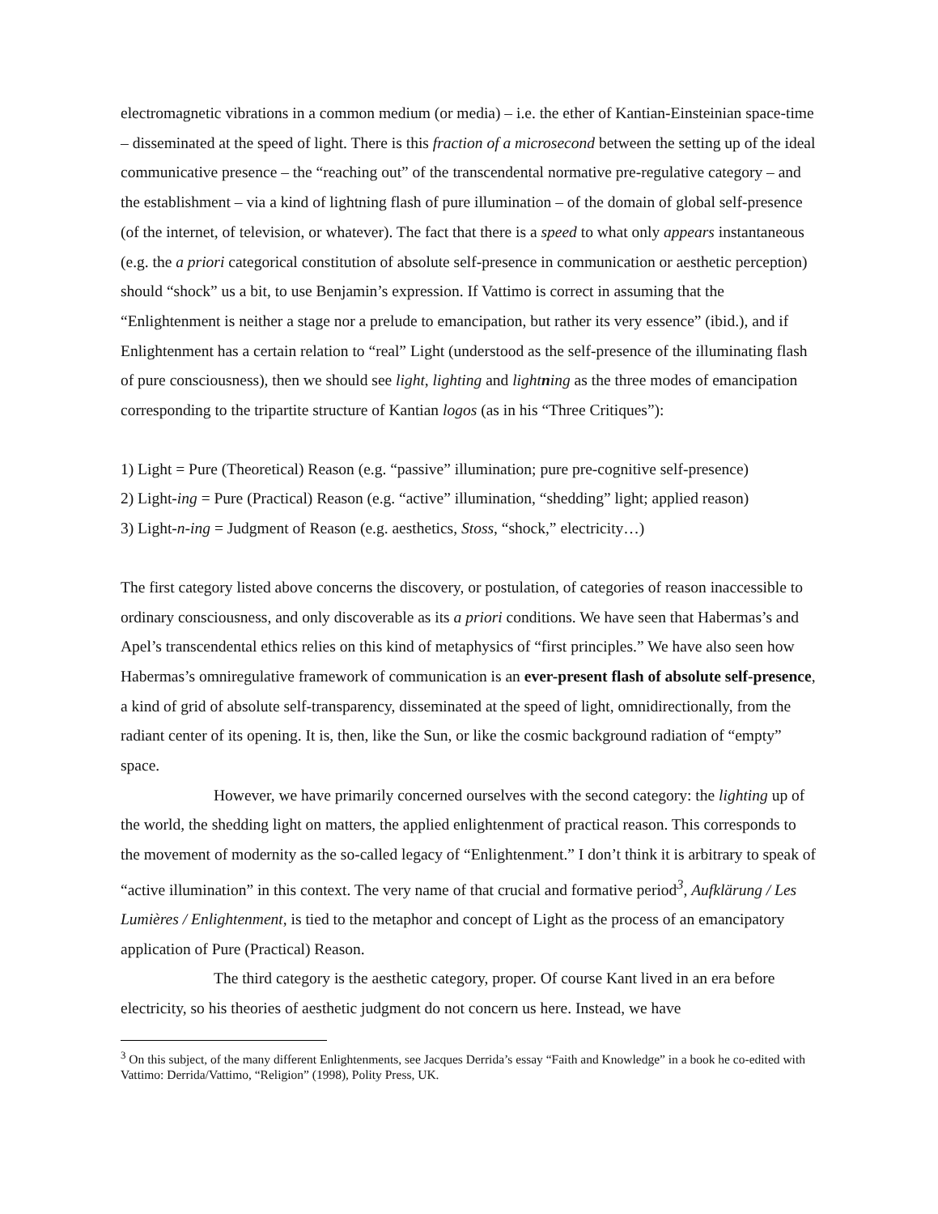electromagnetic vibrations in a common medium (or media) – i.e. the ether of Kantian-Einsteinian space-time – disseminated at the speed of light. There is this fraction of a microsecond between the setting up of the ideal communicative presence – the “reaching out” of the transcendental normative pre-regulative category – and the establishment – via a kind of lightning flash of pure illumination – of the domain of global self-presence (of the internet, of television, or whatever). The fact that there is a speed to what only appears instantaneous (e.g. the a priori categorical constitution of absolute self-presence in communication or aesthetic perception) should “shock” us a bit, to use Benjamin’s expression. If Vattimo is correct in assuming that the “Enlightenment is neither a stage nor a prelude to emancipation, but rather its very essence” (ibid.), and if Enlightenment has a certain relation to “real” Light (understood as the self-presence of the illuminating flash of pure consciousness), then we should see light, lighting and lightning as the three modes of emancipation corresponding to the tripartite structure of Kantian logos (as in his “Three Critiques”):
1) Light = Pure (Theoretical) Reason (e.g. “passive” illumination; pure pre-cognitive self-presence)
2) Light-ing = Pure (Practical) Reason (e.g. “active” illumination, “shedding” light; applied reason)
3) Light-n-ing = Judgment of Reason (e.g. aesthetics, Stoss, “shock,” electricity…)
The first category listed above concerns the discovery, or postulation, of categories of reason inaccessible to ordinary consciousness, and only discoverable as its a priori conditions. We have seen that Habermas’s and Apel’s transcendental ethics relies on this kind of metaphysics of “first principles.” We have also seen how Habermas’s omniregulative framework of communication is an ever-present flash of absolute self-presence, a kind of grid of absolute self-transparency, disseminated at the speed of light, omnidirectionally, from the radiant center of its opening. It is, then, like the Sun, or like the cosmic background radiation of “empty” space.
However, we have primarily concerned ourselves with the second category: the lighting up of the world, the shedding light on matters, the applied enlightenment of practical reason. This corresponds to the movement of modernity as the so-called legacy of “Enlightenment.” I don’t think it is arbitrary to speak of “active illumination” in this context. The very name of that crucial and formative period<sup>3</sup>, Aufklärung / Les Lumières / Enlightenment, is tied to the metaphor and concept of Light as the process of an emancipatory application of Pure (Practical) Reason.
The third category is the aesthetic category, proper. Of course Kant lived in an era before electricity, so his theories of aesthetic judgment do not concern us here. Instead, we have
<sup>3</sup> On this subject, of the many different Enlightenments, see Jacques Derrida’s essay “Faith and Knowledge” in a book he co-edited with Vattimo: Derrida/Vattimo, “Religion” (1998), Polity Press, UK.